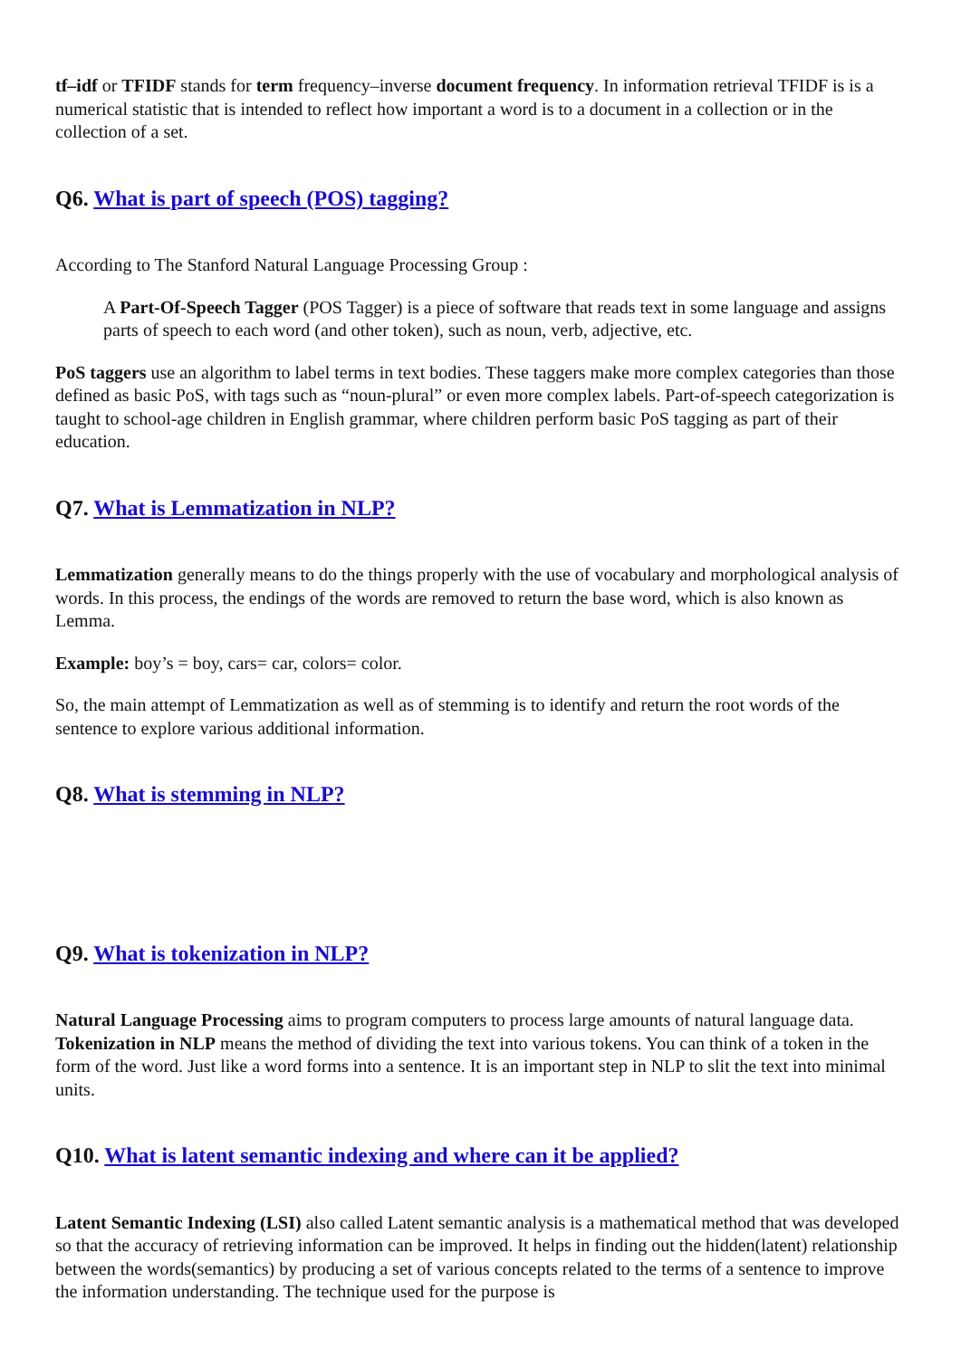tf–idf or TFIDF stands for term frequency–inverse document frequency. In information retrieval TFIDF is is a numerical statistic that is intended to reflect how important a word is to a document in a collection or in the collection of a set.
Q6. What is part of speech (POS) tagging?
According to The Stanford Natural Language Processing Group :
A Part-Of-Speech Tagger (POS Tagger) is a piece of software that reads text in some language and assigns parts of speech to each word (and other token), such as noun, verb, adjective, etc.
PoS taggers use an algorithm to label terms in text bodies. These taggers make more complex categories than those defined as basic PoS, with tags such as “noun-plural” or even more complex labels. Part-of-speech categorization is taught to school-age children in English grammar, where children perform basic PoS tagging as part of their education.
Q7. What is Lemmatization in NLP?
Lemmatization generally means to do the things properly with the use of vocabulary and morphological analysis of words. In this process, the endings of the words are removed to return the base word, which is also known as Lemma.
Example: boy’s = boy, cars= car, colors= color.
So, the main attempt of Lemmatization as well as of stemming is to identify and return the root words of the sentence to explore various additional information.
Q8. What is stemming in NLP?
Q9. What is tokenization in NLP?
Natural Language Processing aims to program computers to process large amounts of natural language data. Tokenization in NLP means the method of dividing the text into various tokens. You can think of a token in the form of the word. Just like a word forms into a sentence. It is an important step in NLP to slit the text into minimal units.
Q10. What is latent semantic indexing and where can it be applied?
Latent Semantic Indexing (LSI) also called Latent semantic analysis is a mathematical method that was developed so that the accuracy of retrieving information can be improved. It helps in finding out the hidden(latent) relationship between the words(semantics) by producing a set of various concepts related to the terms of a sentence to improve the information understanding. The technique used for the purpose is